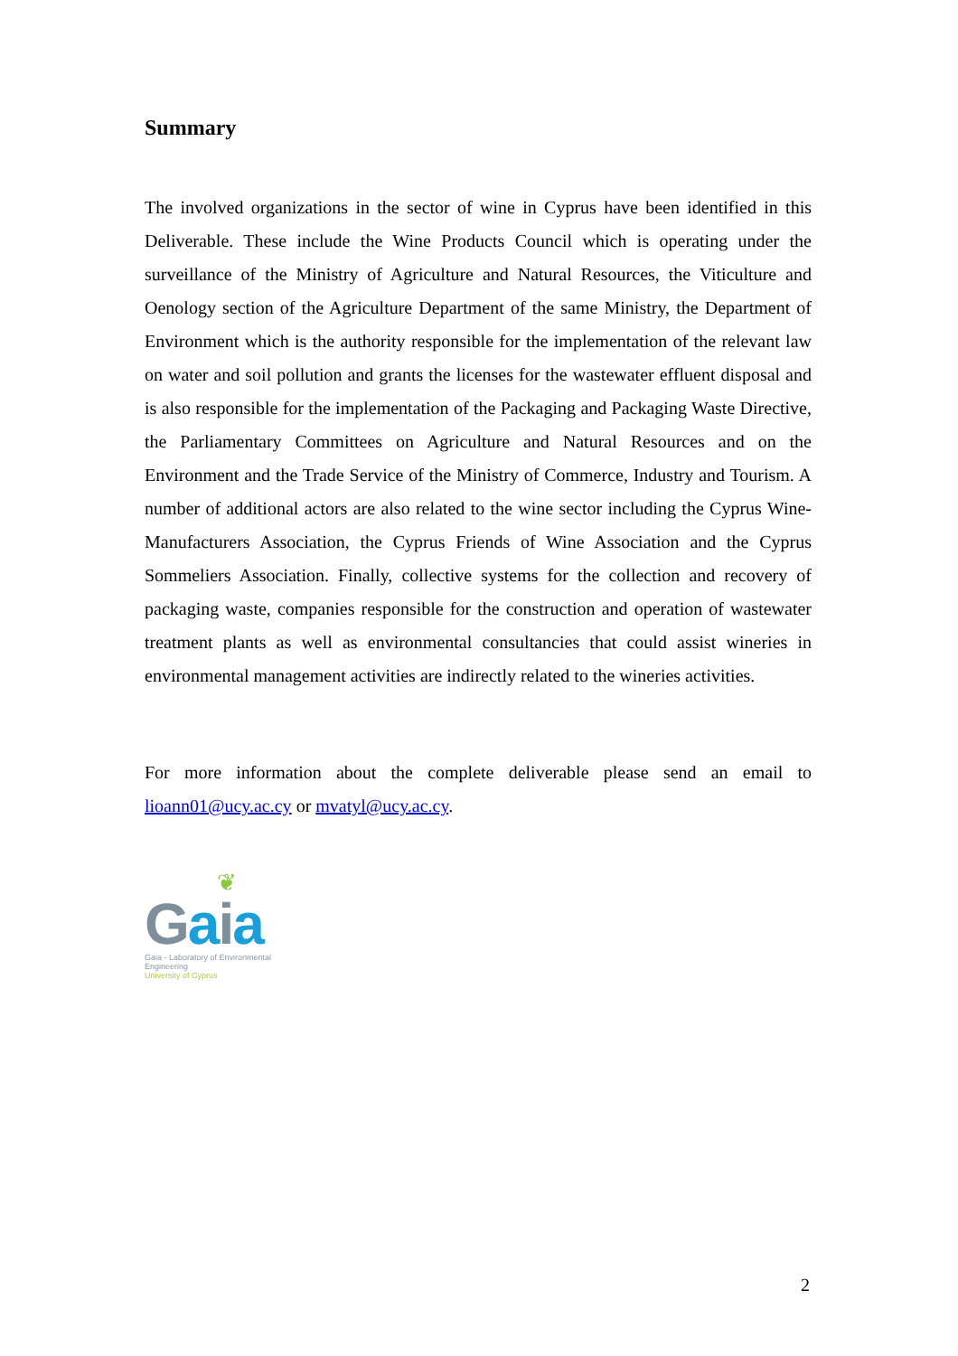Summary
The involved organizations in the sector of wine in Cyprus have been identified in this Deliverable. These include the Wine Products Council which is operating under the surveillance of the Ministry of Agriculture and Natural Resources, the Viticulture and Oenology section of the Agriculture Department of the same Ministry, the Department of Environment which is the authority responsible for the implementation of the relevant law on water and soil pollution and grants the licenses for the wastewater effluent disposal and is also responsible for the implementation of the Packaging and Packaging Waste Directive, the Parliamentary Committees on Agriculture and Natural Resources and on the Environment and the Trade Service of the Ministry of Commerce, Industry and Tourism. A number of additional actors are also related to the wine sector including the Cyprus Wine-Manufacturers Association, the Cyprus Friends of Wine Association and the Cyprus Sommeliers Association. Finally, collective systems for the collection and recovery of packaging waste, companies responsible for the construction and operation of wastewater treatment plants as well as environmental consultancies that could assist wineries in environmental management activities are indirectly related to the wineries activities.
For more information about the complete deliverable please send an email to lioann01@ucy.ac.cy or mvatyl@ucy.ac.cy.
❦
Gaia
Gaia - Laboratory of Environmental Engineering
University of Cyprus
2